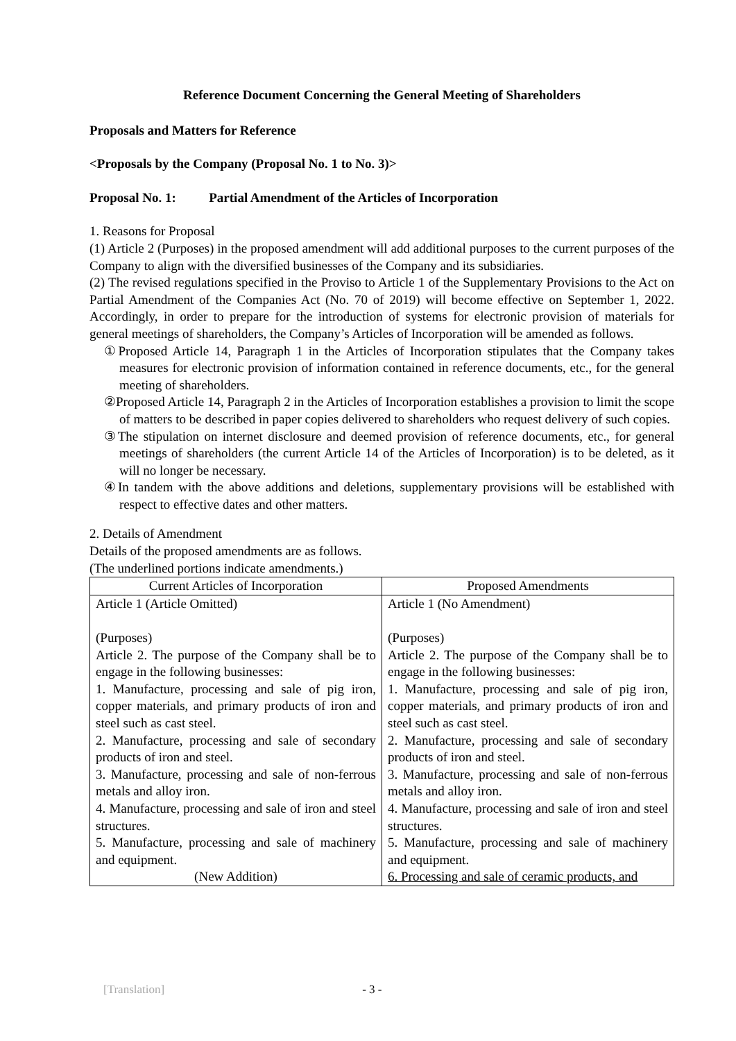Reference Document Concerning the General Meeting of Shareholders
Proposals and Matters for Reference
<Proposals by the Company (Proposal No. 1 to No. 3)>
Proposal No. 1: Partial Amendment of the Articles of Incorporation
1. Reasons for Proposal
(1) Article 2 (Purposes) in the proposed amendment will add additional purposes to the current purposes of the Company to align with the diversified businesses of the Company and its subsidiaries.
(2) The revised regulations specified in the Proviso to Article 1 of the Supplementary Provisions to the Act on Partial Amendment of the Companies Act (No. 70 of 2019) will become effective on September 1, 2022. Accordingly, in order to prepare for the introduction of systems for electronic provision of materials for general meetings of shareholders, the Company’s Articles of Incorporation will be amended as follows.
①Proposed Article 14, Paragraph 1 in the Articles of Incorporation stipulates that the Company takes measures for electronic provision of information contained in reference documents, etc., for the general meeting of shareholders.
②Proposed Article 14, Paragraph 2 in the Articles of Incorporation establishes a provision to limit the scope of matters to be described in paper copies delivered to shareholders who request delivery of such copies.
③The stipulation on internet disclosure and deemed provision of reference documents, etc., for general meetings of shareholders (the current Article 14 of the Articles of Incorporation) is to be deleted, as it will no longer be necessary.
④In tandem with the above additions and deletions, supplementary provisions will be established with respect to effective dates and other matters.
2. Details of Amendment
Details of the proposed amendments are as follows.
(The underlined portions indicate amendments.)
| Current Articles of Incorporation | Proposed Amendments |
| --- | --- |
| Article 1 (Article Omitted) (Purposes) Article 2. The purpose of the Company shall be to engage in the following businesses: 1. Manufacture, processing and sale of pig iron, copper materials, and primary products of iron and steel such as cast steel. 2. Manufacture, processing and sale of secondary products of iron and steel. 3. Manufacture, processing and sale of non-ferrous metals and alloy iron. 4. Manufacture, processing and sale of iron and steel structures. 5. Manufacture, processing and sale of machinery and equipment. (New Addition) | Article 1 (No Amendment) (Purposes) Article 2. The purpose of the Company shall be to engage in the following businesses: 1. Manufacture, processing and sale of pig iron, copper materials, and primary products of iron and steel such as cast steel. 2. Manufacture, processing and sale of secondary products of iron and steel. 3. Manufacture, processing and sale of non-ferrous metals and alloy iron. 4. Manufacture, processing and sale of iron and steel structures. 5. Manufacture, processing and sale of machinery and equipment. 6. Processing and sale of ceramic products, and |
[Translation] - 3 -